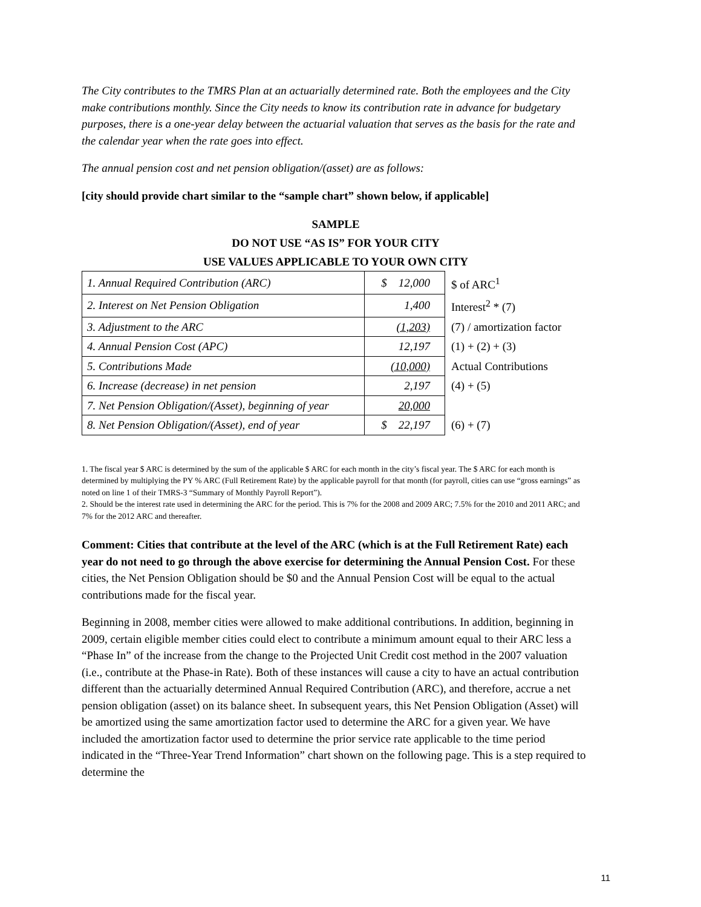The City contributes to the TMRS Plan at an actuarially determined rate. Both the employees and the City make contributions monthly. Since the City needs to know its contribution rate in advance for budgetary purposes, there is a one-year delay between the actuarial valuation that serves as the basis for the rate and the calendar year when the rate goes into effect.
The annual pension cost and net pension obligation/(asset) are as follows:
[city should provide chart similar to the “sample chart” shown below, if applicable]
SAMPLE
DO NOT USE “AS IS” FOR YOUR CITY
USE VALUES APPLICABLE TO YOUR OWN CITY
| 1. Annual Required Contribution (ARC) | $ 12,000 | $ of ARC<sup>1</sup> |
| 2. Interest on Net Pension Obligation | 1,400 | Interest<sup>2</sup> * (7) |
| 3. Adjustment to the ARC | (1,203) | (7) / amortization factor |
| 4. Annual Pension Cost (APC) | 12,197 | (1) + (2) + (3) |
| 5. Contributions Made | (10,000) | Actual Contributions |
| 6. Increase (decrease) in net pension | 2,197 | (4) + (5) |
| 7. Net Pension Obligation/(Asset), beginning of year | 20,000 | |
| 8. Net Pension Obligation/(Asset), end of year | $ 22,197 | (6) + (7) |
1. The fiscal year $ ARC is determined by the sum of the applicable $ ARC for each month in the city’s fiscal year. The $ ARC for each month is determined by multiplying the PY % ARC (Full Retirement Rate) by the applicable payroll for that month (for payroll, cities can use “gross earnings” as noted on line 1 of their TMRS-3 “Summary of Monthly Payroll Report”).
2. Should be the interest rate used in determining the ARC for the period. This is 7% for the 2008 and 2009 ARC; 7.5% for the 2010 and 2011 ARC; and 7% for the 2012 ARC and thereafter.
Comment: Cities that contribute at the level of the ARC (which is at the Full Retirement Rate) each year do not need to go through the above exercise for determining the Annual Pension Cost. For these cities, the Net Pension Obligation should be $0 and the Annual Pension Cost will be equal to the actual contributions made for the fiscal year.
Beginning in 2008, member cities were allowed to make additional contributions. In addition, beginning in 2009, certain eligible member cities could elect to contribute a minimum amount equal to their ARC less a “Phase In” of the increase from the change to the Projected Unit Credit cost method in the 2007 valuation (i.e., contribute at the Phase-in Rate). Both of these instances will cause a city to have an actual contribution different than the actuarially determined Annual Required Contribution (ARC), and therefore, accrue a net pension obligation (asset) on its balance sheet. In subsequent years, this Net Pension Obligation (Asset) will be amortized using the same amortization factor used to determine the ARC for a given year. We have included the amortization factor used to determine the prior service rate applicable to the time period indicated in the “Three-Year Trend Information” chart shown on the following page. This is a step required to determine the
11